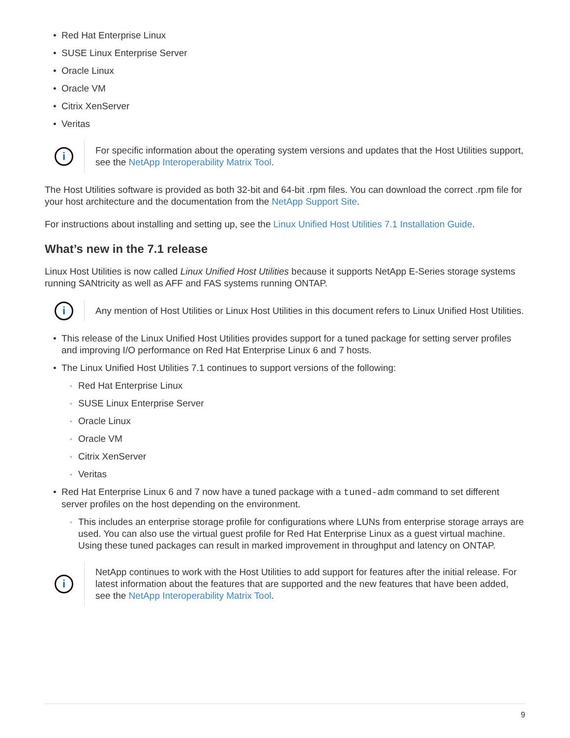Red Hat Enterprise Linux
SUSE Linux Enterprise Server
Oracle Linux
Oracle VM
Citrix XenServer
Veritas
i
For specific information about the operating system versions and updates that the Host Utilities support, see the NetApp Interoperability Matrix Tool.
The Host Utilities software is provided as both 32-bit and 64-bit .rpm files. You can download the correct .rpm file for your host architecture and the documentation from the NetApp Support Site.
For instructions about installing and setting up, see the Linux Unified Host Utilities 7.1 Installation Guide.
What’s new in the 7.1 release
Linux Host Utilities is now called Linux Unified Host Utilities because it supports NetApp E-Series storage systems running SANtricity as well as AFF and FAS systems running ONTAP.
i
Any mention of Host Utilities or Linux Host Utilities in this document refers to Linux Unified Host Utilities.
This release of the Linux Unified Host Utilities provides support for a tuned package for setting server profiles and improving I/O performance on Red Hat Enterprise Linux 6 and 7 hosts.
The Linux Unified Host Utilities 7.1 continues to support versions of the following:
Red Hat Enterprise Linux
SUSE Linux Enterprise Server
Oracle Linux
Oracle VM
Citrix XenServer
Veritas
Red Hat Enterprise Linux 6 and 7 now have a tuned package with a tuned-adm command to set different server profiles on the host depending on the environment.
This includes an enterprise storage profile for configurations where LUNs from enterprise storage arrays are used. You can also use the virtual guest profile for Red Hat Enterprise Linux as a guest virtual machine. Using these tuned packages can result in marked improvement in throughput and latency on ONTAP.
i
NetApp continues to work with the Host Utilities to add support for features after the initial release. For latest information about the features that are supported and the new features that have been added, see the NetApp Interoperability Matrix Tool.
9